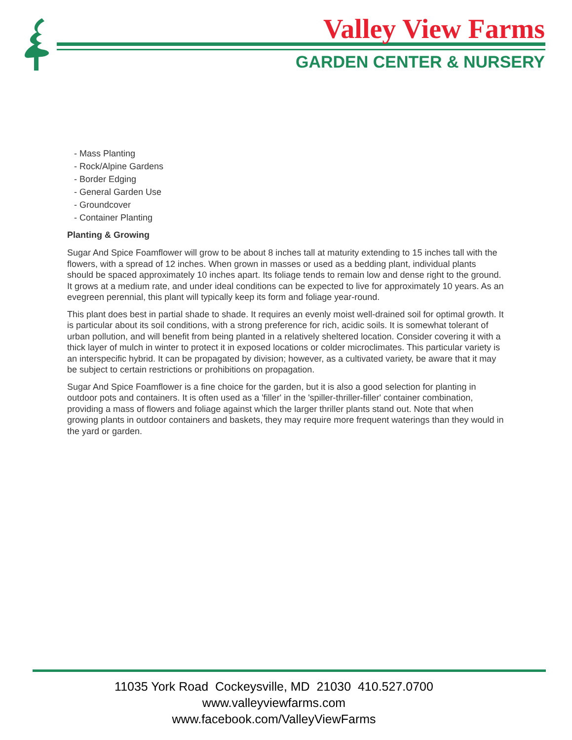Valley View Farms
GARDEN CENTER & NURSERY
- Mass Planting
- Rock/Alpine Gardens
- Border Edging
- General Garden Use
- Groundcover
- Container Planting
Planting & Growing
Sugar And Spice Foamflower will grow to be about 8 inches tall at maturity extending to 15 inches tall with the flowers, with a spread of 12 inches. When grown in masses or used as a bedding plant, individual plants should be spaced approximately 10 inches apart. Its foliage tends to remain low and dense right to the ground. It grows at a medium rate, and under ideal conditions can be expected to live for approximately 10 years. As an evegreen perennial, this plant will typically keep its form and foliage year-round.
This plant does best in partial shade to shade. It requires an evenly moist well-drained soil for optimal growth. It is particular about its soil conditions, with a strong preference for rich, acidic soils. It is somewhat tolerant of urban pollution, and will benefit from being planted in a relatively sheltered location. Consider covering it with a thick layer of mulch in winter to protect it in exposed locations or colder microclimates. This particular variety is an interspecific hybrid. It can be propagated by division; however, as a cultivated variety, be aware that it may be subject to certain restrictions or prohibitions on propagation.
Sugar And Spice Foamflower is a fine choice for the garden, but it is also a good selection for planting in outdoor pots and containers. It is often used as a 'filler' in the 'spiller-thriller-filler' container combination, providing a mass of flowers and foliage against which the larger thriller plants stand out. Note that when growing plants in outdoor containers and baskets, they may require more frequent waterings than they would in the yard or garden.
11035 York Road Cockeysville, MD 21030 410.527.0700
www.valleyviewfarms.com
www.facebook.com/ValleyViewFarms